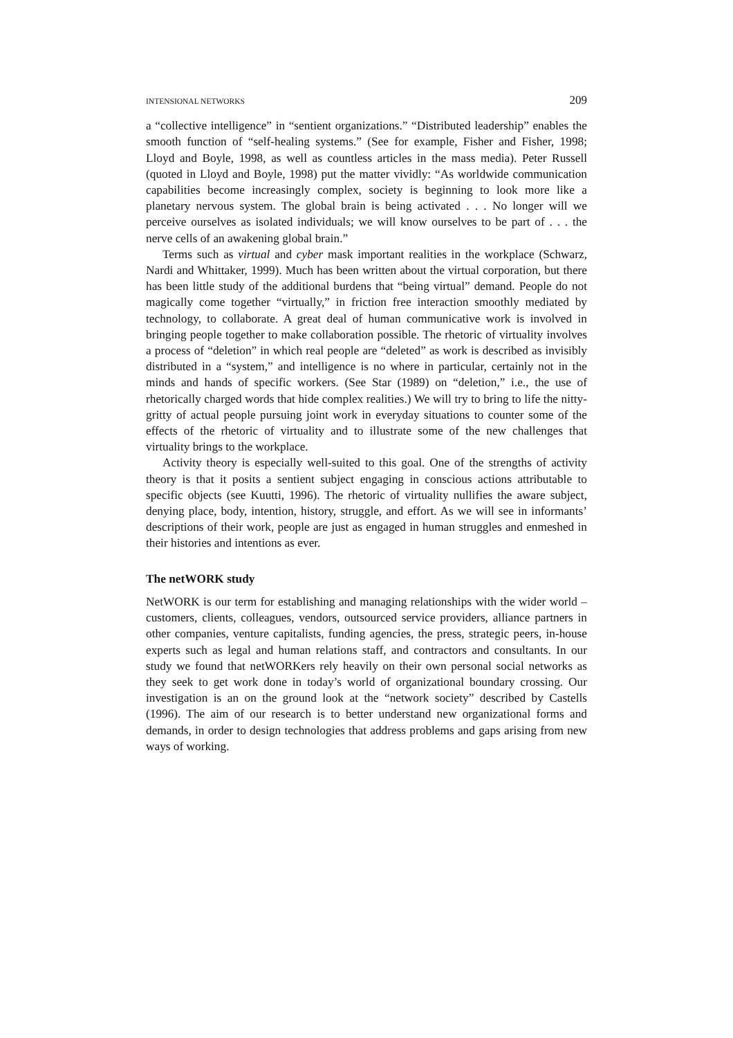INTENSIONAL NETWORKS 209
a “collective intelligence” in “sentient organizations.” “Distributed leadership” enables the smooth function of “self-healing systems.” (See for example, Fisher and Fisher, 1998; Lloyd and Boyle, 1998, as well as countless articles in the mass media). Peter Russell (quoted in Lloyd and Boyle, 1998) put the matter vividly: “As worldwide communication capabilities become increasingly complex, society is beginning to look more like a planetary nervous system. The global brain is being activated . . . No longer will we perceive ourselves as isolated individuals; we will know ourselves to be part of . . . the nerve cells of an awakening global brain.”
Terms such as virtual and cyber mask important realities in the workplace (Schwarz, Nardi and Whittaker, 1999). Much has been written about the virtual corporation, but there has been little study of the additional burdens that “being virtual” demand. People do not magically come together “virtually,” in friction free interaction smoothly mediated by technology, to collaborate. A great deal of human communicative work is involved in bringing people together to make collaboration possible. The rhetoric of virtuality involves a process of “deletion” in which real people are “deleted” as work is described as invisibly distributed in a “system,” and intelligence is no where in particular, certainly not in the minds and hands of specific workers. (See Star (1989) on “deletion,” i.e., the use of rhetorically charged words that hide complex realities.) We will try to bring to life the nitty-gritty of actual people pursuing joint work in everyday situations to counter some of the effects of the rhetoric of virtuality and to illustrate some of the new challenges that virtuality brings to the workplace.
Activity theory is especially well-suited to this goal. One of the strengths of activity theory is that it posits a sentient subject engaging in conscious actions attributable to specific objects (see Kuutti, 1996). The rhetoric of virtuality nullifies the aware subject, denying place, body, intention, history, struggle, and effort. As we will see in informants’ descriptions of their work, people are just as engaged in human struggles and enmeshed in their histories and intentions as ever.
The netWORK study
NetWORK is our term for establishing and managing relationships with the wider world – customers, clients, colleagues, vendors, outsourced service providers, alliance partners in other companies, venture capitalists, funding agencies, the press, strategic peers, in-house experts such as legal and human relations staff, and contractors and consultants. In our study we found that netWORKers rely heavily on their own personal social networks as they seek to get work done in today’s world of organizational boundary crossing. Our investigation is an on the ground look at the “network society” described by Castells (1996). The aim of our research is to better understand new organizational forms and demands, in order to design technologies that address problems and gaps arising from new ways of working.